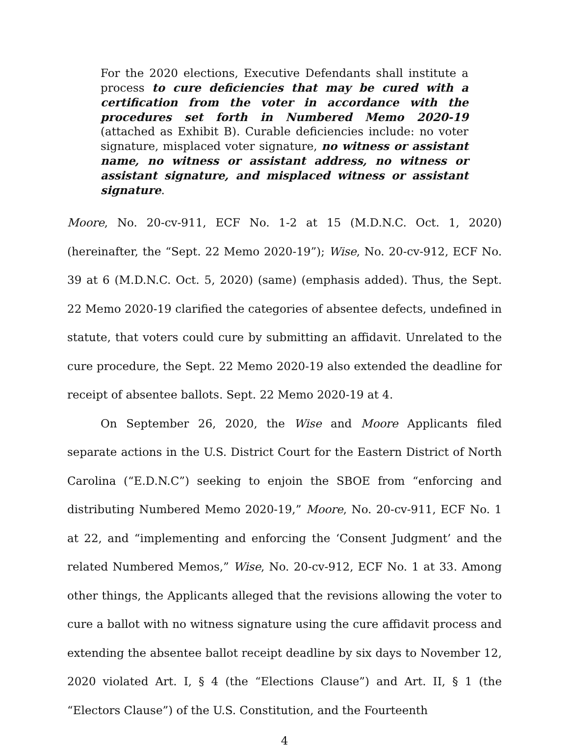For the 2020 elections, Executive Defendants shall institute a process to cure deficiencies that may be cured with a certification from the voter in accordance with the procedures set forth in Numbered Memo 2020-19 (attached as Exhibit B). Curable deficiencies include: no voter signature, misplaced voter signature, no witness or assistant name, no witness or assistant address, no witness or assistant signature, and misplaced witness or assistant signature.
Moore, No. 20-cv-911, ECF No. 1-2 at 15 (M.D.N.C. Oct. 1, 2020) (hereinafter, the “Sept. 22 Memo 2020-19”); Wise, No. 20-cv-912, ECF No. 39 at 6 (M.D.N.C. Oct. 5, 2020) (same) (emphasis added). Thus, the Sept. 22 Memo 2020-19 clarified the categories of absentee defects, undefined in statute, that voters could cure by submitting an affidavit. Unrelated to the cure procedure, the Sept. 22 Memo 2020-19 also extended the deadline for receipt of absentee ballots. Sept. 22 Memo 2020-19 at 4.
On September 26, 2020, the Wise and Moore Applicants filed separate actions in the U.S. District Court for the Eastern District of North Carolina (“E.D.N.C”) seeking to enjoin the SBOE from “enforcing and distributing Numbered Memo 2020-19,” Moore, No. 20-cv-911, ECF No. 1 at 22, and “implementing and enforcing the ‘Consent Judgment’ and the related Numbered Memos,” Wise, No. 20-cv-912, ECF No. 1 at 33. Among other things, the Applicants alleged that the revisions allowing the voter to cure a ballot with no witness signature using the cure affidavit process and extending the absentee ballot receipt deadline by six days to November 12, 2020 violated Art. I, § 4 (the “Elections Clause”) and Art. II, § 1 (the “Electors Clause”) of the U.S. Constitution, and the Fourteenth
4